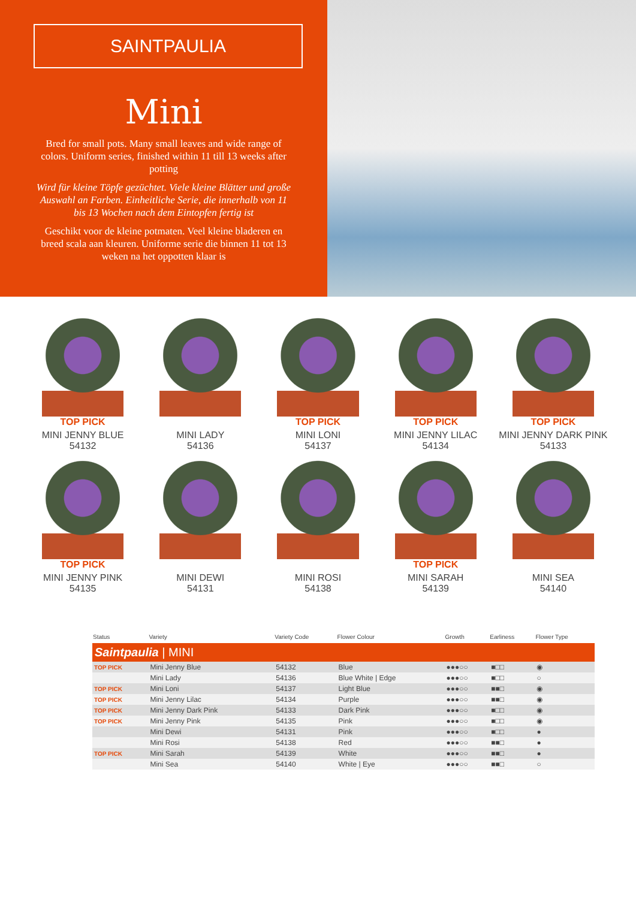SAINTPAULIA
Mini
Bred for small pots. Many small leaves and wide range of colors. Uniform series, finished within 11 till 13 weeks after potting
Wird für kleine Töpfe gezüchtet. Viele kleine Blätter und große Auswahl an Farben. Einheitliche Serie, die innerhalb von 11 bis 13 Wochen nach dem Eintopfen fertig ist
Geschikt voor de kleine potmaten. Veel kleine bladeren en breed scala aan kleuren. Uniforme serie die binnen 11 tot 13 weken na het oppotten klaar is
TOP PICK
MINI JENNY BLUE
54132
MINI LADY
54136
TOP PICK
MINI LONI
54137
TOP PICK
MINI JENNY LILAC
54134
TOP PICK
MINI JENNY DARK PINK
54133
TOP PICK
MINI JENNY PINK
54135
MINI DEWI
54131
MINI ROSI
54138
TOP PICK
MINI SARAH
54139
MINI SEA
54140
| Status | Variety | Variety Code | Flower Colour | Growth | Earliness | Flower Type |
| --- | --- | --- | --- | --- | --- | --- |
| Saintpaulia / MINI | | | | | | |
| TOP PICK | Mini Jenny Blue | 54132 | Blue | ●●●○○ | ■□□ | ◉ |
| | Mini Lady | 54136 | Blue White / Edge | ●●●○○ | ■□□ | ○ |
| TOP PICK | Mini Loni | 54137 | Light Blue | ●●●○○ | ■■□ | ◉ |
| TOP PICK | Mini Jenny Lilac | 54134 | Purple | ●●●○○ | ■■□ | ◉ |
| TOP PICK | Mini Jenny Dark Pink | 54133 | Dark Pink | ●●●○○ | ■□□ | ◉ |
| TOP PICK | Mini Jenny Pink | 54135 | Pink | ●●●○○ | ■□□ | ◉ |
| | Mini Dewi | 54131 | Pink | ●●●○○ | ■□□ | ● |
| | Mini Rosi | 54138 | Red | ●●●○○ | ■■□ | ● |
| TOP PICK | Mini Sarah | 54139 | White | ●●●○○ | ■■□ | ● |
| | Mini Sea | 54140 | White / Eye | ●●●○○ | ■■□ | ○ |